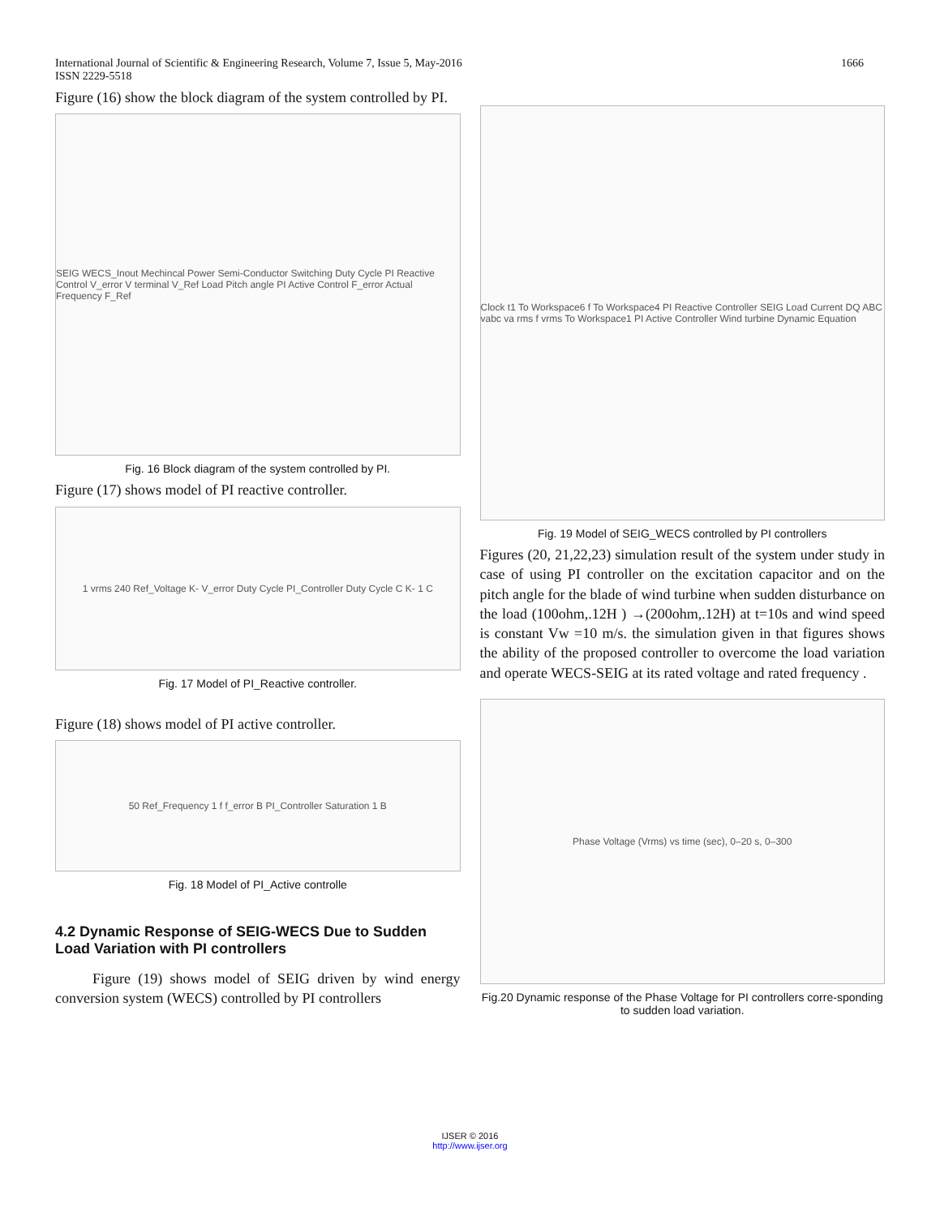International Journal of Scientific & Engineering Research, Volume 7, Issue 5, May-2016
ISSN 2229-5518
1666
Figure (16) show the block diagram of the system controlled by PI.
SEIG WECS_Inout Mechincal Power Semi-Conductor Switching Duty Cycle PI Reactive Control V_error V terminal V_Ref Load Pitch angle PI Active Control F_error Actual Frequency F_Ref
Fig. 16 Block diagram of the system controlled by PI.
Figure (17) shows model of PI reactive controller.
1 vrms 240 Ref_Voltage K- V_error Duty Cycle PI_Controller Duty Cycle C K- 1 C
Fig. 17 Model of PI_Reactive controller.
Figure (18) shows model of PI active controller.
50 Ref_Frequency 1 f f_error B PI_Controller Saturation 1 B
Fig. 18 Model of PI_Active controlle
4.2 Dynamic Response of SEIG-WECS Due to Sudden Load Variation with PI controllers
Figure (19) shows model of SEIG driven by wind energy conversion system (WECS) controlled by PI controllers
Clock t1 To Workspace6 f To Workspace4 PI Reactive Controller SEIG Load Current DQ ABC vabc va rms f vrms To Workspace1 PI Active Controller Wind turbine Dynamic Equation
Fig. 19 Model of SEIG_WECS controlled by PI controllers
Figures (20, 21,22,23) simulation result of the system under study in case of using PI controller on the excitation capacitor and on the pitch angle for the blade of wind turbine when sudden disturbance on the load (100ohm,.12H ) →(200ohm,.12H) at t=10s and wind speed is constant Vw =10 m/s. the simulation given in that figures shows the ability of the proposed controller to overcome the load variation and operate WECS-SEIG at its rated voltage and rated frequency .
Phase Voltage (Vrms) vs time (sec), 0–20 s, 0–300
Fig.20 Dynamic response of the Phase Voltage for PI controllers corre-sponding to sudden load variation.
IJSER © 2016
http://www.ijser.org